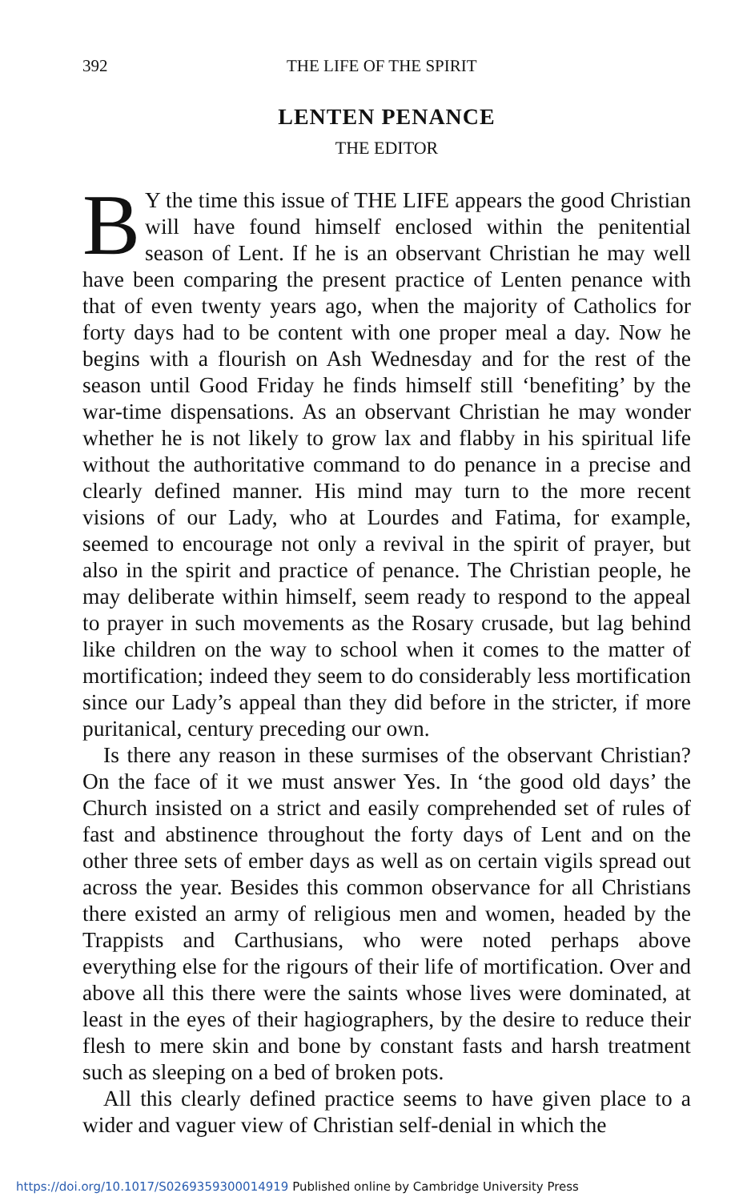392 THE LIFE OF THE SPIRIT
LENTEN PENANCE
THE EDITOR
BY the time this issue of THE LIFE appears the good Christian will have found himself enclosed within the penitential season of Lent. If he is an observant Christian he may well have been comparing the present practice of Lenten penance with that of even twenty years ago, when the majority of Catholics for forty days had to be content with one proper meal a day. Now he begins with a flourish on Ash Wednesday and for the rest of the season until Good Friday he finds himself still ‘benefiting’ by the war-time dispensations. As an observant Christian he may wonder whether he is not likely to grow lax and flabby in his spiritual life without the authoritative command to do penance in a precise and clearly defined manner. His mind may turn to the more recent visions of our Lady, who at Lourdes and Fatima, for example, seemed to encourage not only a revival in the spirit of prayer, but also in the spirit and practice of penance. The Christian people, he may deliberate within himself, seem ready to respond to the appeal to prayer in such movements as the Rosary crusade, but lag behind like children on the way to school when it comes to the matter of mortification; indeed they seem to do considerably less mortification since our Lady’s appeal than they did before in the stricter, if more puritanical, century preceding our own.
Is there any reason in these surmises of the observant Christian? On the face of it we must answer Yes. In ‘the good old days’ the Church insisted on a strict and easily comprehended set of rules of fast and abstinence throughout the forty days of Lent and on the other three sets of ember days as well as on certain vigils spread out across the year. Besides this common observance for all Christians there existed an army of religious men and women, headed by the Trappists and Carthusians, who were noted perhaps above everything else for the rigours of their life of mortification. Over and above all this there were the saints whose lives were dominated, at least in the eyes of their hagiographers, by the desire to reduce their flesh to mere skin and bone by constant fasts and harsh treatment such as sleeping on a bed of broken pots.
All this clearly defined practice seems to have given place to a wider and vaguer view of Christian self-denial in which the
https://doi.org/10.1017/S0269359300014919 Published online by Cambridge University Press